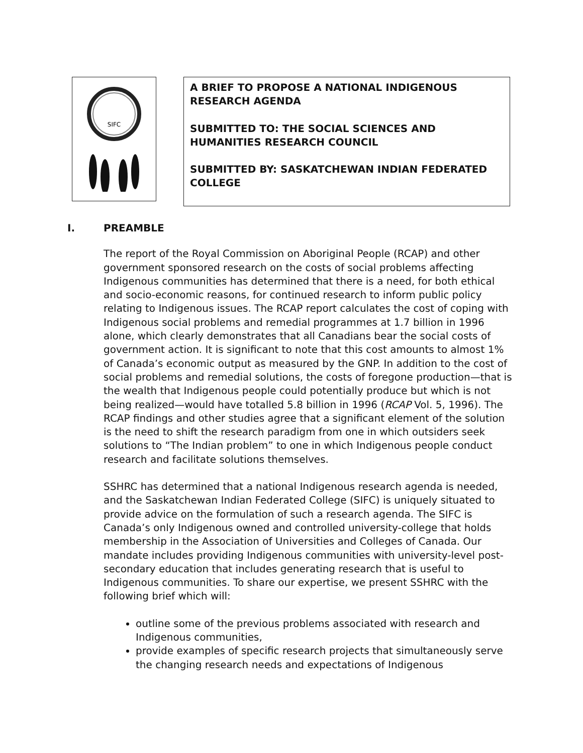SIFC
A BRIEF TO PROPOSE A NATIONAL INDIGENOUS RESEARCH AGENDA
SUBMITTED TO: THE SOCIAL SCIENCES AND HUMANITIES RESEARCH COUNCIL
SUBMITTED BY: SASKATCHEWAN INDIAN FEDERATED COLLEGE
I. PREAMBLE
The report of the Royal Commission on Aboriginal People (RCAP) and other government sponsored research on the costs of social problems affecting Indigenous communities has determined that there is a need, for both ethical and socio-economic reasons, for continued research to inform public policy relating to Indigenous issues. The RCAP report calculates the cost of coping with Indigenous social problems and remedial programmes at 1.7 billion in 1996 alone, which clearly demonstrates that all Canadians bear the social costs of government action. It is significant to note that this cost amounts to almost 1% of Canada’s economic output as measured by the GNP. In addition to the cost of social problems and remedial solutions, the costs of foregone production—that is the wealth that Indigenous people could potentially produce but which is not being realized—would have totalled 5.8 billion in 1996 (RCAP Vol. 5, 1996). The RCAP findings and other studies agree that a significant element of the solution is the need to shift the research paradigm from one in which outsiders seek solutions to “The Indian problem” to one in which Indigenous people conduct research and facilitate solutions themselves.
SSHRC has determined that a national Indigenous research agenda is needed, and the Saskatchewan Indian Federated College (SIFC) is uniquely situated to provide advice on the formulation of such a research agenda. The SIFC is Canada’s only Indigenous owned and controlled university-college that holds membership in the Association of Universities and Colleges of Canada. Our mandate includes providing Indigenous communities with university-level post-secondary education that includes generating research that is useful to Indigenous communities. To share our expertise, we present SSHRC with the following brief which will:
outline some of the previous problems associated with research and Indigenous communities,
provide examples of specific research projects that simultaneously serve the changing research needs and expectations of Indigenous